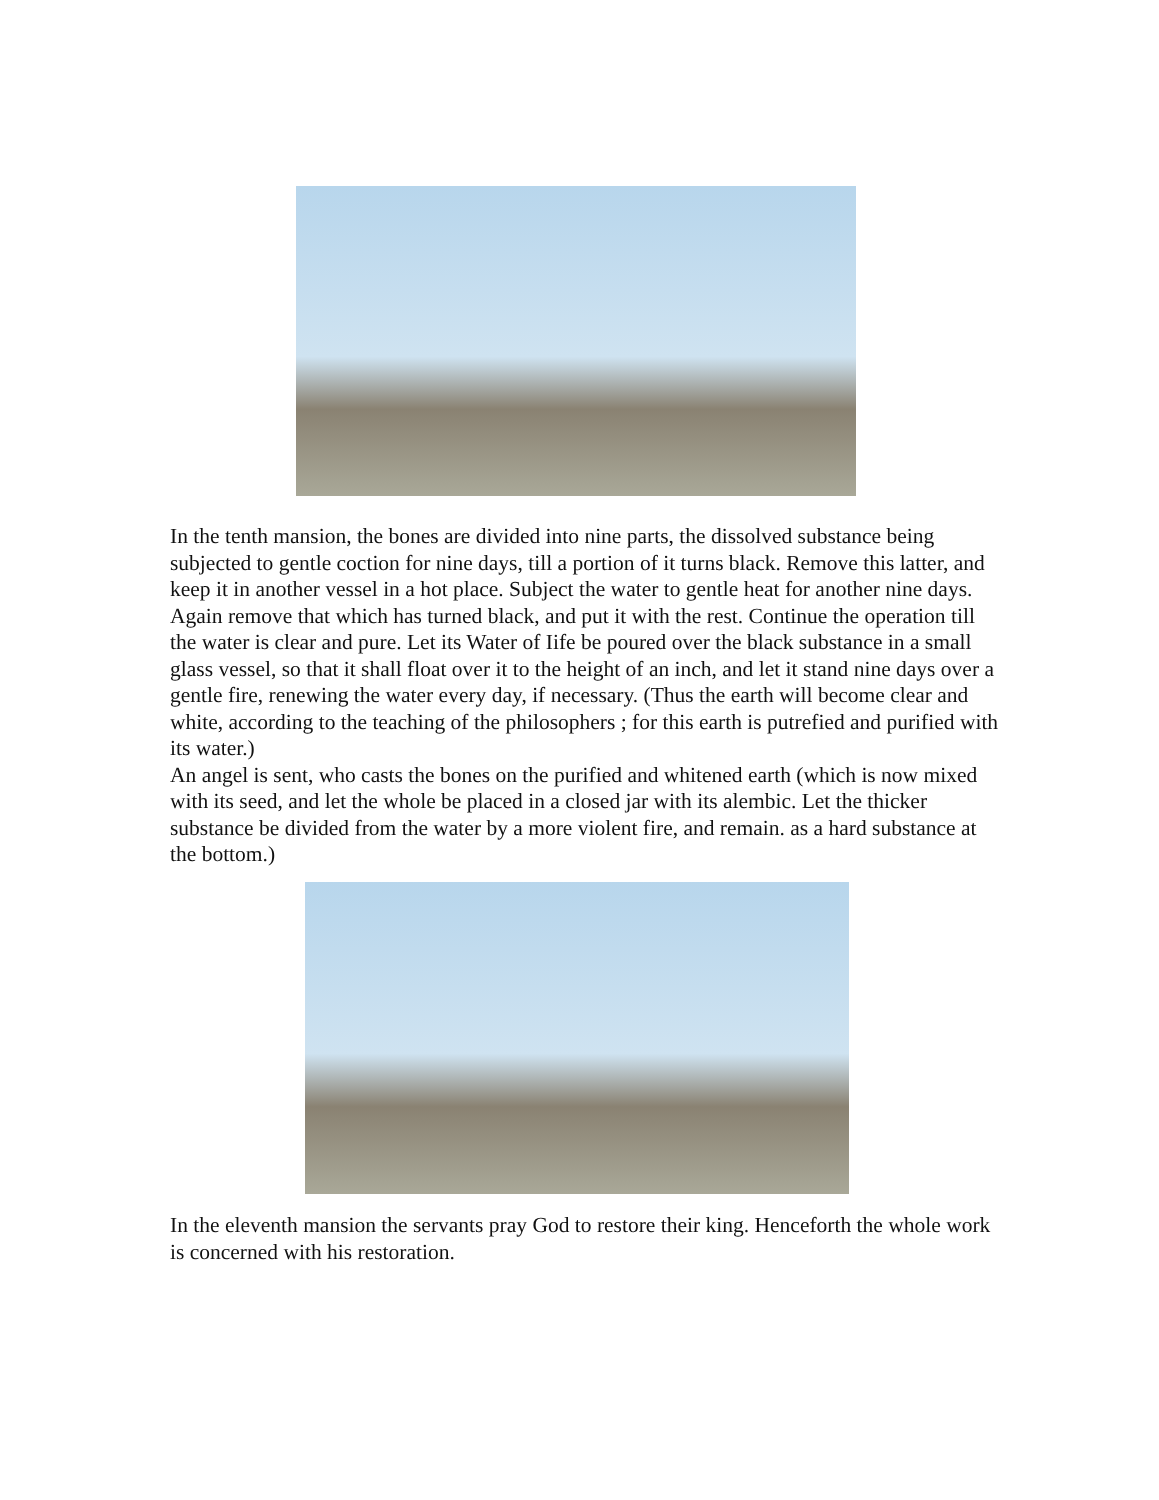In the tenth mansion, the bones are divided into nine parts, the dissolved substance being subjected to gentle coction for nine days, till a portion of it turns black. Remove this latter, and keep it in another vessel in a hot place. Subject the water to gentle heat for another nine days. Again remove that which has turned black, and put it with the rest. Continue the operation till the water is clear and pure. Let its Water of Iife be poured over the black substance in a small glass vessel, so that it shall float over it to the height of an inch, and let it stand nine days over a gentle fire, renewing the water every day, if necessary. (Thus the earth will become clear and white, according to the teaching of the philosophers ; for this earth is putrefied and purified with its water.)
An angel is sent, who casts the bones on the purified and whitened earth (which is now mixed with its seed, and let the whole be placed in a closed jar with its alembic. Let the thicker substance be divided from the water by a more violent fire, and remain. as a hard substance at the bottom.)
In the eleventh mansion the servants pray God to restore their king. Henceforth the whole work is concerned with his restoration.